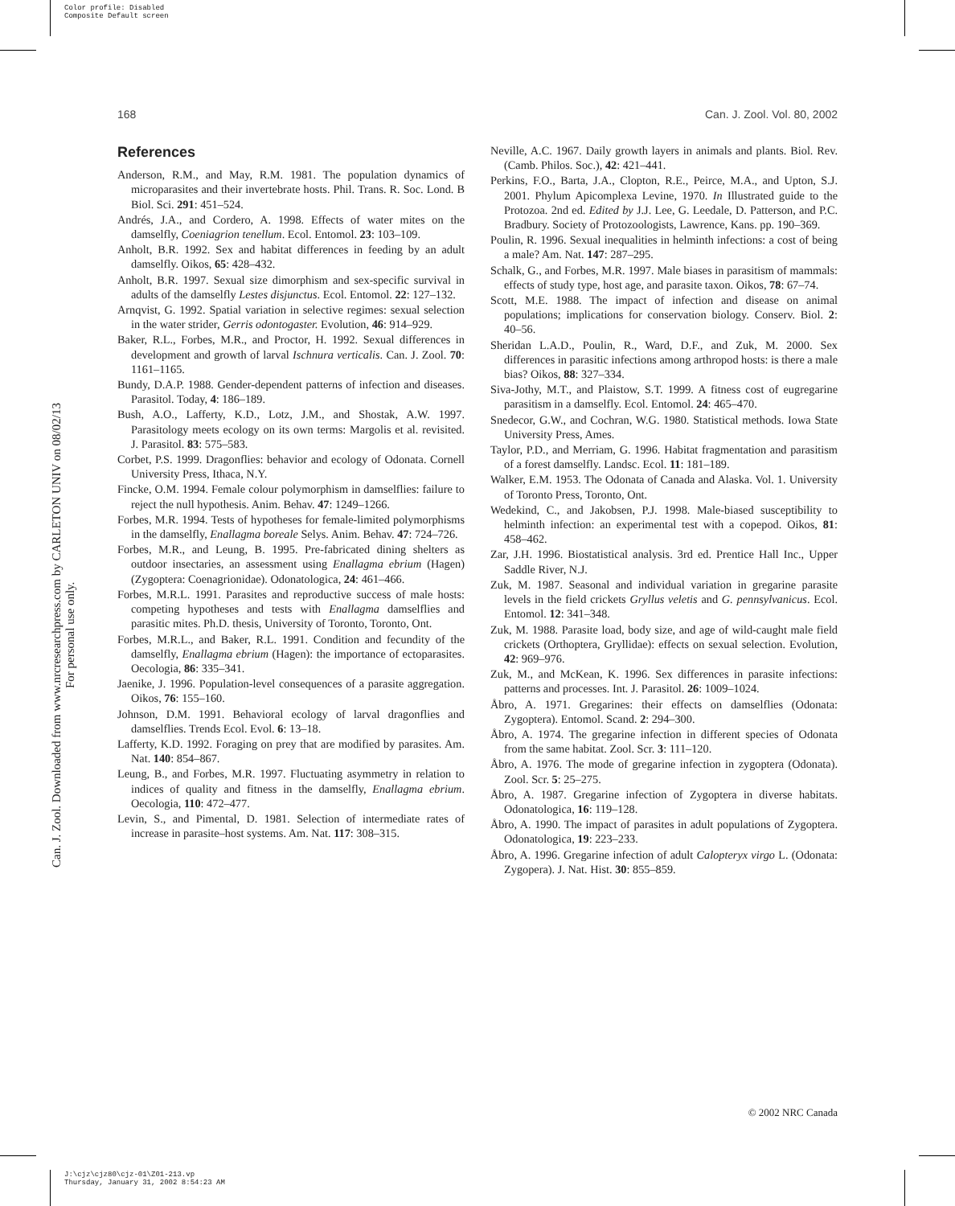Color profile: Disabled
Composite Default screen
168 Can. J. Zool. Vol. 80, 2002
Can. J. Zool. Downloaded from www.nrcresearchpress.com by CARLETON UNIV on 08/02/13
For personal use only.
References
Anderson, R.M., and May, R.M. 1981. The population dynamics of microparasites and their invertebrate hosts. Phil. Trans. R. Soc. Lond. B Biol. Sci. 291: 451–524.
Andrés, J.A., and Cordero, A. 1998. Effects of water mites on the damselfly, Coeniagrion tenellum. Ecol. Entomol. 23: 103–109.
Anholt, B.R. 1992. Sex and habitat differences in feeding by an adult damselfly. Oikos, 65: 428–432.
Anholt, B.R. 1997. Sexual size dimorphism and sex-specific survival in adults of the damselfly Lestes disjunctus. Ecol. Entomol. 22: 127–132.
Arnqvist, G. 1992. Spatial variation in selective regimes: sexual selection in the water strider, Gerris odontogaster. Evolution, 46: 914–929.
Baker, R.L., Forbes, M.R., and Proctor, H. 1992. Sexual differences in development and growth of larval Ischnura verticalis. Can. J. Zool. 70: 1161–1165.
Bundy, D.A.P. 1988. Gender-dependent patterns of infection and diseases. Parasitol. Today, 4: 186–189.
Bush, A.O., Lafferty, K.D., Lotz, J.M., and Shostak, A.W. 1997. Parasitology meets ecology on its own terms: Margolis et al. revisited. J. Parasitol. 83: 575–583.
Corbet, P.S. 1999. Dragonflies: behavior and ecology of Odonata. Cornell University Press, Ithaca, N.Y.
Fincke, O.M. 1994. Female colour polymorphism in damselflies: failure to reject the null hypothesis. Anim. Behav. 47: 1249–1266.
Forbes, M.R. 1994. Tests of hypotheses for female-limited polymorphisms in the damselfly, Enallagma boreale Selys. Anim. Behav. 47: 724–726.
Forbes, M.R., and Leung, B. 1995. Pre-fabricated dining shelters as outdoor insectaries, an assessment using Enallagma ebrium (Hagen) (Zygoptera: Coenagrionidae). Odonatologica, 24: 461–466.
Forbes, M.R.L. 1991. Parasites and reproductive success of male hosts: competing hypotheses and tests with Enallagma damselflies and parasitic mites. Ph.D. thesis, University of Toronto, Toronto, Ont.
Forbes, M.R.L., and Baker, R.L. 1991. Condition and fecundity of the damselfly, Enallagma ebrium (Hagen): the importance of ectoparasites. Oecologia, 86: 335–341.
Jaenike, J. 1996. Population-level consequences of a parasite aggregation. Oikos, 76: 155–160.
Johnson, D.M. 1991. Behavioral ecology of larval dragonflies and damselflies. Trends Ecol. Evol. 6: 13–18.
Lafferty, K.D. 1992. Foraging on prey that are modified by parasites. Am. Nat. 140: 854–867.
Leung, B., and Forbes, M.R. 1997. Fluctuating asymmetry in relation to indices of quality and fitness in the damselfly, Enallagma ebrium. Oecologia, 110: 472–477.
Levin, S., and Pimental, D. 1981. Selection of intermediate rates of increase in parasite–host systems. Am. Nat. 117: 308–315.
Neville, A.C. 1967. Daily growth layers in animals and plants. Biol. Rev. (Camb. Philos. Soc.), 42: 421–441.
Perkins, F.O., Barta, J.A., Clopton, R.E., Peirce, M.A., and Upton, S.J. 2001. Phylum Apicomplexa Levine, 1970. In Illustrated guide to the Protozoa. 2nd ed. Edited by J.J. Lee, G. Leedale, D. Patterson, and P.C. Bradbury. Society of Protozoologists, Lawrence, Kans. pp. 190–369.
Poulin, R. 1996. Sexual inequalities in helminth infections: a cost of being a male? Am. Nat. 147: 287–295.
Schalk, G., and Forbes, M.R. 1997. Male biases in parasitism of mammals: effects of study type, host age, and parasite taxon. Oikos, 78: 67–74.
Scott, M.E. 1988. The impact of infection and disease on animal populations; implications for conservation biology. Conserv. Biol. 2: 40–56.
Sheridan L.A.D., Poulin, R., Ward, D.F., and Zuk, M. 2000. Sex differences in parasitic infections among arthropod hosts: is there a male bias? Oikos, 88: 327–334.
Siva-Jothy, M.T., and Plaistow, S.T. 1999. A fitness cost of eugregarine parasitism in a damselfly. Ecol. Entomol. 24: 465–470.
Snedecor, G.W., and Cochran, W.G. 1980. Statistical methods. Iowa State University Press, Ames.
Taylor, P.D., and Merriam, G. 1996. Habitat fragmentation and parasitism of a forest damselfly. Landsc. Ecol. 11: 181–189.
Walker, E.M. 1953. The Odonata of Canada and Alaska. Vol. 1. University of Toronto Press, Toronto, Ont.
Wedekind, C., and Jakobsen, P.J. 1998. Male-biased susceptibility to helminth infection: an experimental test with a copepod. Oikos, 81: 458–462.
Zar, J.H. 1996. Biostatistical analysis. 3rd ed. Prentice Hall Inc., Upper Saddle River, N.J.
Zuk, M. 1987. Seasonal and individual variation in gregarine parasite levels in the field crickets Gryllus veletis and G. pennsylvanicus. Ecol. Entomol. 12: 341–348.
Zuk, M. 1988. Parasite load, body size, and age of wild-caught male field crickets (Orthoptera, Gryllidae): effects on sexual selection. Evolution, 42: 969–976.
Zuk, M., and McKean, K. 1996. Sex differences in parasite infections: patterns and processes. Int. J. Parasitol. 26: 1009–1024.
Åbro, A. 1971. Gregarines: their effects on damselflies (Odonata: Zygoptera). Entomol. Scand. 2: 294–300.
Åbro, A. 1974. The gregarine infection in different species of Odonata from the same habitat. Zool. Scr. 3: 111–120.
Åbro, A. 1976. The mode of gregarine infection in zygoptera (Odonata). Zool. Scr. 5: 25–275.
Åbro, A. 1987. Gregarine infection of Zygoptera in diverse habitats. Odonatologica, 16: 119–128.
Åbro, A. 1990. The impact of parasites in adult populations of Zygoptera. Odonatologica, 19: 223–233.
Åbro, A. 1996. Gregarine infection of adult Calopteryx virgo L. (Odonata: Zygopera). J. Nat. Hist. 30: 855–859.
© 2002 NRC Canada
J:\cjz\cjz80\cjz-01\Z01-213.vp
Thursday, January 31, 2002 8:54:23 AM